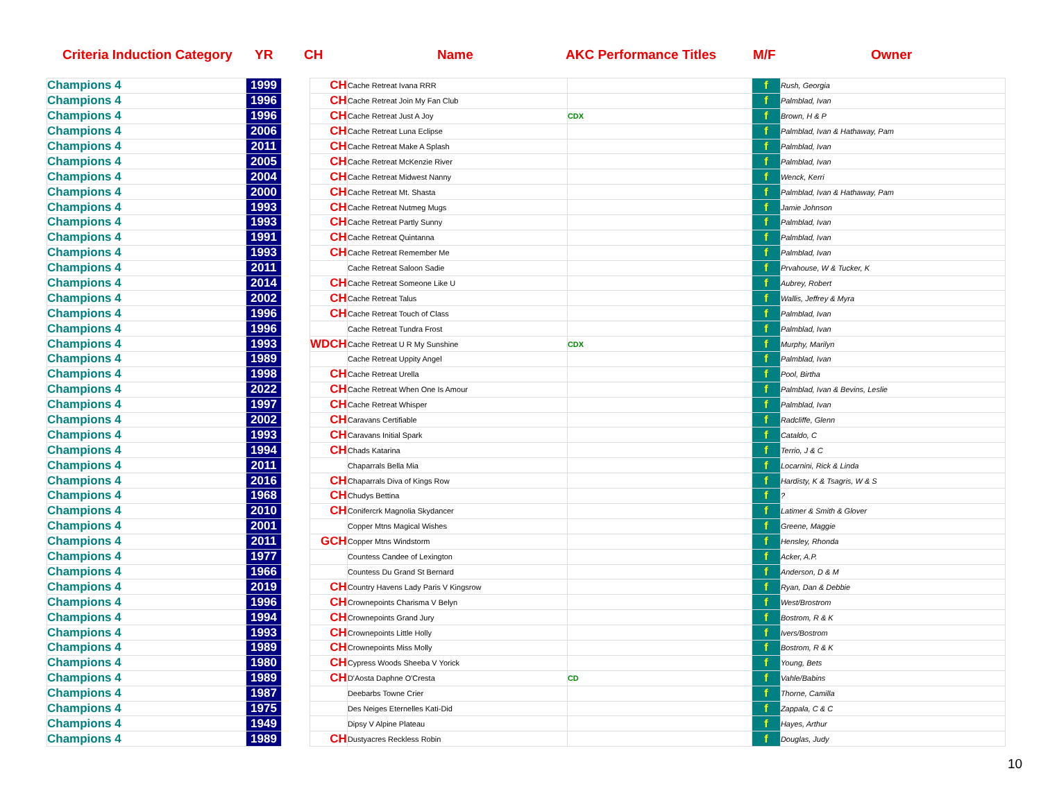Criteria Induction Category YR CH Name AKC Performance Titles M/F Owner
| Champions 4 | 1999 | | CH | Cache Retreat Ivana RRR | | f | Rush, Georgia |
| Champions 4 | 1996 | | CH | Cache Retreat Join My Fan Club | | f | Palmblad, Ivan |
| Champions 4 | 1996 | | CH | Cache Retreat Just A Joy | CDX | f | Brown, H & P |
| Champions 4 | 2006 | | CH | Cache Retreat Luna Eclipse | | f | Palmblad, Ivan & Hathaway, Pam |
| Champions 4 | 2011 | | CH | Cache Retreat Make A Splash | | f | Palmblad, Ivan |
| Champions 4 | 2005 | | CH | Cache Retreat McKenzie River | | f | Palmblad, Ivan |
| Champions 4 | 2004 | | CH | Cache Retreat Midwest Nanny | | f | Wenck, Kerri |
| Champions 4 | 2000 | | CH | Cache Retreat Mt. Shasta | | f | Palmblad, Ivan & Hathaway, Pam |
| Champions 4 | 1993 | | CH | Cache Retreat Nutmeg Mugs | | f | Jamie Johnson |
| Champions 4 | 1993 | | CH | Cache Retreat Partly Sunny | | f | Palmblad, Ivan |
| Champions 4 | 1991 | | CH | Cache Retreat Quintanna | | f | Palmblad, Ivan |
| Champions 4 | 1993 | | CH | Cache Retreat Remember Me | | f | Palmblad, Ivan |
| Champions 4 | 2011 | | | Cache Retreat Saloon Sadie | | f | Prvahouse, W & Tucker, K |
| Champions 4 | 2014 | | CH | Cache Retreat Someone Like U | | f | Aubrey, Robert |
| Champions 4 | 2002 | | CH | Cache Retreat Talus | | f | Wallis, Jeffrey & Myra |
| Champions 4 | 1996 | | CH | Cache Retreat Touch of Class | | f | Palmblad, Ivan |
| Champions 4 | 1996 | | | Cache Retreat Tundra Frost | | f | Palmblad, Ivan |
| Champions 4 | 1993 | | WDCH | Cache Retreat U R My Sunshine | CDX | f | Murphy, Marilyn |
| Champions 4 | 1989 | | | Cache Retreat Uppity Angel | | f | Palmblad, Ivan |
| Champions 4 | 1998 | | CH | Cache Retreat Urella | | f | Pool, Birtha |
| Champions 4 | 2022 | | CH | Cache Retreat When One Is Amour | | f | Palmblad, Ivan & Bevins, Leslie |
| Champions 4 | 1997 | | CH | Cache Retreat Whisper | | f | Palmblad, Ivan |
| Champions 4 | 2002 | | CH | Caravans Certifiable | | f | Radcliffe, Glenn |
| Champions 4 | 1993 | | CH | Caravans Initial Spark | | f | Cataldo, C |
| Champions 4 | 1994 | | CH | Chads Katarina | | f | Terrio, J & C |
| Champions 4 | 2011 | | | Chaparrals Bella Mia | | f | Locarnini, Rick & Linda |
| Champions 4 | 2016 | | CH | Chaparrals Diva of Kings Row | | f | Hardisty, K & Tsagris, W & S |
| Champions 4 | 1968 | | CH | Chudys Bettina | | f | ? |
| Champions 4 | 2010 | | CH | Conifercrk Magnolia Skydancer | | f | Latimer & Smith & Glover |
| Champions 4 | 2001 | | | Copper Mtns Magical Wishes | | f | Greene, Maggie |
| Champions 4 | 2011 | | GCH | Copper Mtns Windstorm | | f | Hensley, Rhonda |
| Champions 4 | 1977 | | | Countess Candee of Lexington | | f | Acker, A.P. |
| Champions 4 | 1966 | | | Countess Du Grand St Bernard | | f | Anderson, D & M |
| Champions 4 | 2019 | | CH | Country Havens Lady Paris V Kingsrow | | f | Ryan, Dan & Debbie |
| Champions 4 | 1996 | | CH | Crownepoints Charisma V Belyn | | f | West/Brostrom |
| Champions 4 | 1994 | | CH | Crownepoints Grand Jury | | f | Bostrom, R & K |
| Champions 4 | 1993 | | CH | Crownepoints Little Holly | | f | Ivers/Bostrom |
| Champions 4 | 1989 | | CH | Crownepoints Miss Molly | | f | Bostrom, R & K |
| Champions 4 | 1980 | | CH | Cypress Woods Sheeba V Yorick | | f | Young, Bets |
| Champions 4 | 1989 | | CH | D'Aosta Daphne O'Cresta | CD | f | Vahle/Babins |
| Champions 4 | 1987 | | | Deebarbs Towne Crier | | f | Thorne, Camilla |
| Champions 4 | 1975 | | | Des Neiges Eternelles Kati-Did | | f | Zappala, C & C |
| Champions 4 | 1949 | | | Dipsy V Alpine Plateau | | f | Hayes, Arthur |
| Champions 4 | 1989 | | CH | Dustyacres Reckless Robin | | f | Douglas, Judy |
10